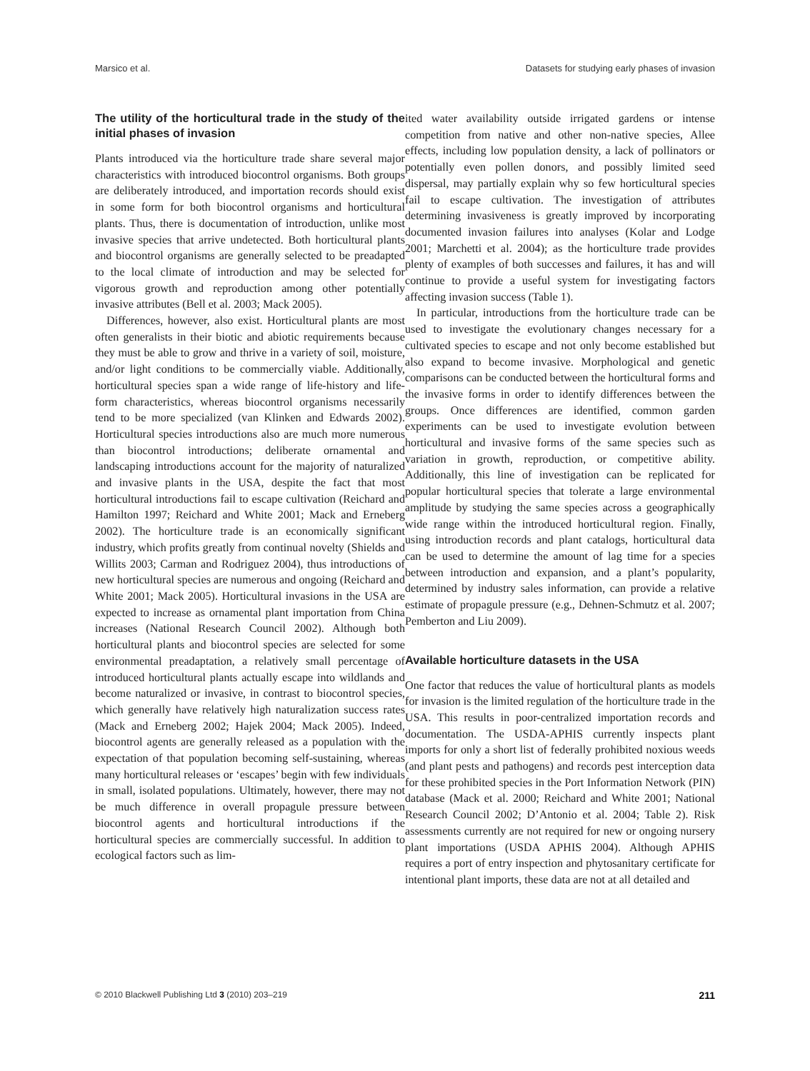Marsico et al. Datasets for studying early phases of invasion
The utility of the horticultural trade in the study of the initial phases of invasion
Plants introduced via the horticulture trade share several major characteristics with introduced biocontrol organisms. Both groups are deliberately introduced, and importation records should exist in some form for both biocontrol organisms and horticultural plants. Thus, there is documentation of introduction, unlike most invasive species that arrive undetected. Both horticultural plants and biocontrol organisms are generally selected to be preadapted to the local climate of introduction and may be selected for vigorous growth and reproduction among other potentially invasive attributes (Bell et al. 2003; Mack 2005).
Differences, however, also exist. Horticultural plants are most often generalists in their biotic and abiotic requirements because they must be able to grow and thrive in a variety of soil, moisture, and/or light conditions to be commercially viable. Additionally, horticultural species span a wide range of life-history and life-form characteristics, whereas biocontrol organisms necessarily tend to be more specialized (van Klinken and Edwards 2002). Horticultural species introductions also are much more numerous than biocontrol introductions; deliberate ornamental and landscaping introductions account for the majority of naturalized and invasive plants in the USA, despite the fact that most horticultural introductions fail to escape cultivation (Reichard and Hamilton 1997; Reichard and White 2001; Mack and Erneberg 2002). The horticulture trade is an economically significant industry, which profits greatly from continual novelty (Shields and Willits 2003; Carman and Rodriguez 2004), thus introductions of new horticultural species are numerous and ongoing (Reichard and White 2001; Mack 2005). Horticultural invasions in the USA are expected to increase as ornamental plant importation from China increases (National Research Council 2002). Although both horticultural plants and biocontrol species are selected for some environmental preadaptation, a relatively small percentage of introduced horticultural plants actually escape into wildlands and become naturalized or invasive, in contrast to biocontrol species, which generally have relatively high naturalization success rates (Mack and Erneberg 2002; Hajek 2004; Mack 2005). Indeed, biocontrol agents are generally released as a population with the expectation of that population becoming self-sustaining, whereas many horticultural releases or ‘escapes’ begin with few individuals in small, isolated populations. Ultimately, however, there may not be much difference in overall propagule pressure between biocontrol agents and horticultural introductions if the horticultural species are commercially successful. In addition to ecological factors such as lim-
ited water availability outside irrigated gardens or intense competition from native and other non-native species, Allee effects, including low population density, a lack of pollinators or potentially even pollen donors, and possibly limited seed dispersal, may partially explain why so few horticultural species fail to escape cultivation. The investigation of attributes determining invasiveness is greatly improved by incorporating documented invasion failures into analyses (Kolar and Lodge 2001; Marchetti et al. 2004); as the horticulture trade provides plenty of examples of both successes and failures, it has and will continue to provide a useful system for investigating factors affecting invasion success (Table 1).
In particular, introductions from the horticulture trade can be used to investigate the evolutionary changes necessary for a cultivated species to escape and not only become established but also expand to become invasive. Morphological and genetic comparisons can be conducted between the horticultural forms and the invasive forms in order to identify differences between the groups. Once differences are identified, common garden experiments can be used to investigate evolution between horticultural and invasive forms of the same species such as variation in growth, reproduction, or competitive ability. Additionally, this line of investigation can be replicated for popular horticultural species that tolerate a large environmental amplitude by studying the same species across a geographically wide range within the introduced horticultural region. Finally, using introduction records and plant catalogs, horticultural data can be used to determine the amount of lag time for a species between introduction and expansion, and a plant’s popularity, determined by industry sales information, can provide a relative estimate of propagule pressure (e.g., Dehnen-Schmutz et al. 2007; Pemberton and Liu 2009).
Available horticulture datasets in the USA
One factor that reduces the value of horticultural plants as models for invasion is the limited regulation of the horticulture trade in the USA. This results in poor-centralized importation records and documentation. The USDA-APHIS currently inspects plant imports for only a short list of federally prohibited noxious weeds (and plant pests and pathogens) and records pest interception data for these prohibited species in the Port Information Network (PIN) database (Mack et al. 2000; Reichard and White 2001; National Research Council 2002; D’Antonio et al. 2004; Table 2). Risk assessments currently are not required for new or ongoing nursery plant importations (USDA APHIS 2004). Although APHIS requires a port of entry inspection and phytosanitary certificate for intentional plant imports, these data are not at all detailed and
© 2010 Blackwell Publishing Ltd 3 (2010) 203–219 211